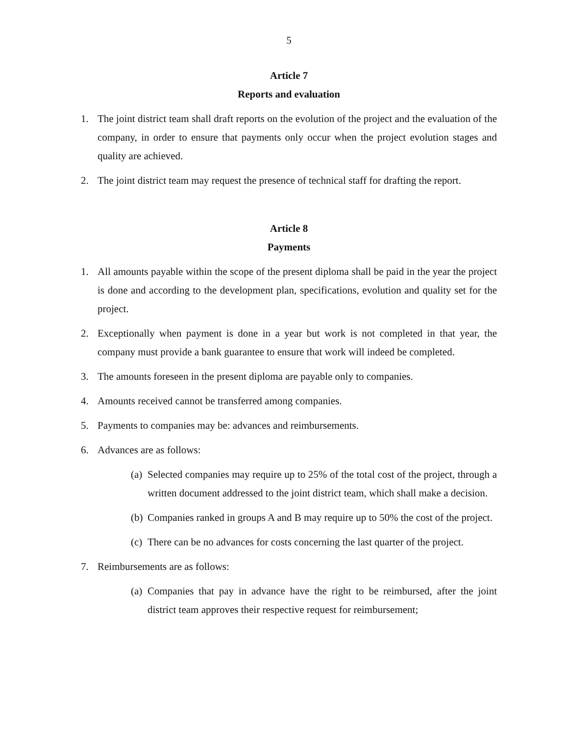5
Article 7
Reports and evaluation
1. The joint district team shall draft reports on the evolution of the project and the evaluation of the company, in order to ensure that payments only occur when the project evolution stages and quality are achieved.
2. The joint district team may request the presence of technical staff for drafting the report.
Article 8
Payments
1. All amounts payable within the scope of the present diploma shall be paid in the year the project is done and according to the development plan, specifications, evolution and quality set for the project.
2. Exceptionally when payment is done in a year but work is not completed in that year, the company must provide a bank guarantee to ensure that work will indeed be completed.
3. The amounts foreseen in the present diploma are payable only to companies.
4. Amounts received cannot be transferred among companies.
5. Payments to companies may be: advances and reimbursements.
6. Advances are as follows:
(a) Selected companies may require up to 25% of the total cost of the project, through a written document addressed to the joint district team, which shall make a decision.
(b) Companies ranked in groups A and B may require up to 50% the cost of the project.
(c) There can be no advances for costs concerning the last quarter of the project.
7. Reimbursements are as follows:
(a) Companies that pay in advance have the right to be reimbursed, after the joint district team approves their respective request for reimbursement;